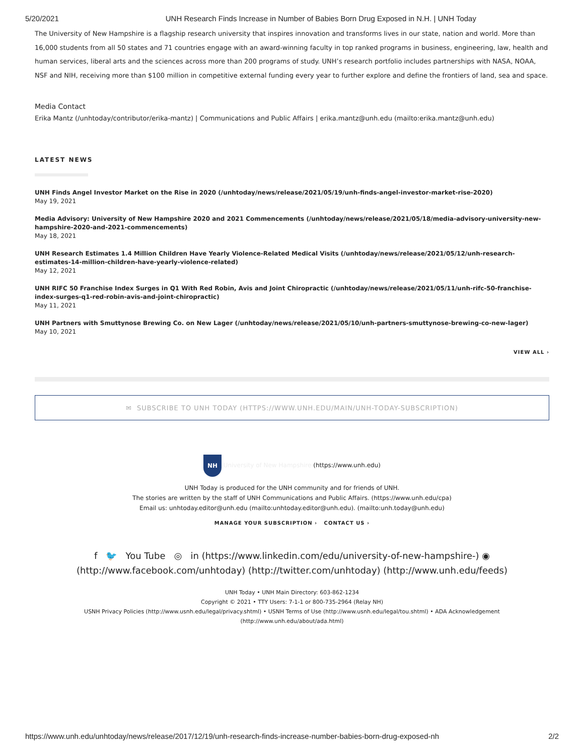5/20/2021 UNH Research Finds Increase in Number of Babies Born Drug Exposed in N.H. | UNH Today
The University of New Hampshire is a flagship research university that inspires innovation and transforms lives in our state, nation and world. More than 16,000 students from all 50 states and 71 countries engage with an award-winning faculty in top ranked programs in business, engineering, law, health and human services, liberal arts and the sciences across more than 200 programs of study. UNH’s research portfolio includes partnerships with NASA, NOAA, NSF and NIH, receiving more than $100 million in competitive external funding every year to further explore and define the frontiers of land, sea and space.
Media Contact
Erika Mantz (/unhtoday/contributor/erika-mantz) | Communications and Public Affairs | erika.mantz@unh.edu (mailto:erika.mantz@unh.edu)
LATEST NEWS
UNH Finds Angel Investor Market on the Rise in 2020 (/unhtoday/news/release/2021/05/19/unh-finds-angel-investor-market-rise-2020)
May 19, 2021
Media Advisory: University of New Hampshire 2020 and 2021 Commencements (/unhtoday/news/release/2021/05/18/media-advisory-university-new-hampshire-2020-and-2021-commencements)
May 18, 2021
UNH Research Estimates 1.4 Million Children Have Yearly Violence-Related Medical Visits (/unhtoday/news/release/2021/05/12/unh-research-estimates-14-million-children-have-yearly-violence-related)
May 12, 2021
UNH RIFC 50 Franchise Index Surges in Q1 With Red Robin, Avis and Joint Chiropractic (/unhtoday/news/release/2021/05/11/unh-rifc-50-franchise-index-surges-q1-red-robin-avis-and-joint-chiropractic)
May 11, 2021
UNH Partners with Smuttynose Brewing Co. on New Lager (/unhtoday/news/release/2021/05/10/unh-partners-smuttynose-brewing-co-new-lager)
May 10, 2021
VIEW ALL ›
✉ SUBSCRIBE TO UNH TODAY (HTTPS://WWW.UNH.EDU/MAIN/UNH-TODAY-SUBSCRIPTION)
NH University of New Hampshire (https://www.unh.edu)
UNH Today is produced for the UNH community and for friends of UNH.
The stories are written by the staff of UNH Communications and Public Affairs. (https://www.unh.edu/cpa)
Email us: unhtoday.editor@unh.edu (mailto:unhtoday.editor@unh.edu). (mailto:unh.today@unh.edu)
MANAGE YOUR SUBSCRIPTION › CONTACT US ›
f 🐦 You Tube ◎ in (https://www.linkedin.com/edu/university-of-new-hampshire-) ◉ (http://www.facebook.com/unhtoday) (http://twitter.com/unhtoday) (http://www.unh.edu/feeds)
UNH Today • UNH Main Directory: 603-862-1234
Copyright © 2021 • TTY Users: 7-1-1 or 800-735-2964 (Relay NH)
USNH Privacy Policies (http://www.usnh.edu/legal/privacy.shtml) • USNH Terms of Use (http://www.usnh.edu/legal/tou.shtml) • ADA Acknowledgement
(http://www.unh.edu/about/ada.html)
https://www.unh.edu/unhtoday/news/release/2017/12/19/unh-research-finds-increase-number-babies-born-drug-exposed-nh 2/2